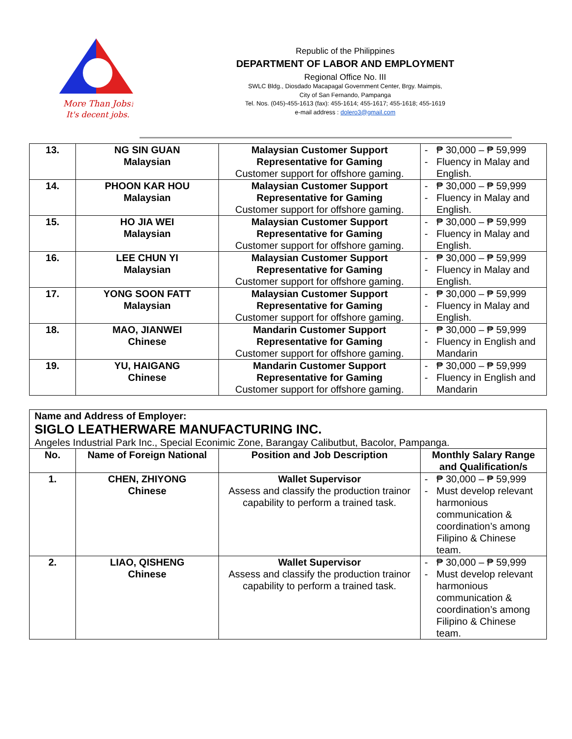More Than Jobs!
It's decent jobs.
Republic of the Philippines
DEPARTMENT OF LABOR AND EMPLOYMENT
Regional Office No. III
SWLC Bldg., Diosdado Macapagal Government Center, Brgy. Maimpis,
City of San Fernando, Pampanga
Tel. Nos. (045)-455-1613 (fax): 455-1614; 455-1617; 455-1618; 455-1619
e-mail address : dolero3@gmail.com
| 13. | NG SIN GUAN Malaysian | Malaysian Customer Support Representative for Gaming Customer support for offshore gaming. | - ₱ 30,000 – ₱ 59,999 - Fluency in Malay and English. |
| 14. | PHOON KAR HOU Malaysian | Malaysian Customer Support Representative for Gaming Customer support for offshore gaming. | - ₱ 30,000 – ₱ 59,999 - Fluency in Malay and English. |
| 15. | HO JIA WEI Malaysian | Malaysian Customer Support Representative for Gaming Customer support for offshore gaming. | - ₱ 30,000 – ₱ 59,999 - Fluency in Malay and English. |
| 16. | LEE CHUN YI Malaysian | Malaysian Customer Support Representative for Gaming Customer support for offshore gaming. | - ₱ 30,000 – ₱ 59,999 - Fluency in Malay and English. |
| 17. | YONG SOON FATT Malaysian | Malaysian Customer Support Representative for Gaming Customer support for offshore gaming. | - ₱ 30,000 – ₱ 59,999 - Fluency in Malay and English. |
| 18. | MAO, JIANWEI Chinese | Mandarin Customer Support Representative for Gaming Customer support for offshore gaming. | - ₱ 30,000 – ₱ 59,999 - Fluency in English and Mandarin |
| 19. | YU, HAIGANG Chinese | Mandarin Customer Support Representative for Gaming Customer support for offshore gaming. | - ₱ 30,000 – ₱ 59,999 - Fluency in English and Mandarin |
| Name and Address of Employer: SIGLO LEATHERWARE MANUFACTURING INC. Angeles Industrial Park Inc., Special Econimic Zone, Barangay Calibutbut, Bacolor, Pampanga. | | | |
| No. | Name of Foreign National | Position and Job Description | Monthly Salary Range and Qualification/s |
| 1. | CHEN, ZHIYONG Chinese | Wallet Supervisor Assess and classify the production trainor capability to perform a trained task. | - ₱ 30,000 – ₱ 59,999 - Must develop relevant harmonious communication & coordination’s among Filipino & Chinese team. |
| 2. | LIAO, QISHENG Chinese | Wallet Supervisor Assess and classify the production trainor capability to perform a trained task. | - ₱ 30,000 – ₱ 59,999 - Must develop relevant harmonious communication & coordination’s among Filipino & Chinese team. |